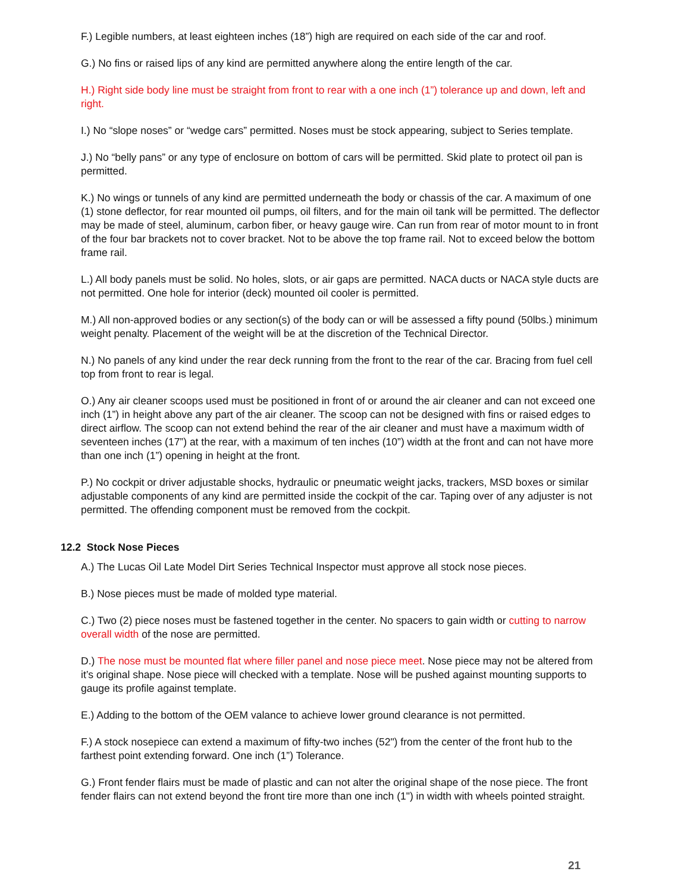F.) Legible numbers, at least eighteen inches (18”) high are required on each side of the car and roof.
G.) No fins or raised lips of any kind are permitted anywhere along the entire length of the car.
H.) Right side body line must be straight from front to rear with a one inch (1”) tolerance up and down, left and right.
I.) No “slope noses” or “wedge cars” permitted. Noses must be stock appearing, subject to Series template.
J.) No “belly pans” or any type of enclosure on bottom of cars will be permitted. Skid plate to protect oil pan is permitted.
K.) No wings or tunnels of any kind are permitted underneath the body or chassis of the car. A maximum of one (1) stone deflector, for rear mounted oil pumps, oil filters, and for the main oil tank will be permitted. The deflector may be made of steel, aluminum, carbon fiber, or heavy gauge wire. Can run from rear of motor mount to in front of the four bar brackets not to cover bracket. Not to be above the top frame rail. Not to exceed below the bottom frame rail.
L.) All body panels must be solid. No holes, slots, or air gaps are permitted. NACA ducts or NACA style ducts are not permitted. One hole for interior (deck) mounted oil cooler is permitted.
M.) All non-approved bodies or any section(s) of the body can or will be assessed a fifty pound (50lbs.) minimum weight penalty. Placement of the weight will be at the discretion of the Technical Director.
N.) No panels of any kind under the rear deck running from the front to the rear of the car. Bracing from fuel cell top from front to rear is legal.
O.) Any air cleaner scoops used must be positioned in front of or around the air cleaner and can not exceed one inch (1”) in height above any part of the air cleaner. The scoop can not be designed with fins or raised edges to direct airflow. The scoop can not extend behind the rear of the air cleaner and must have a maximum width of seventeen inches (17”) at the rear, with a maximum of ten inches (10”) width at the front and can not have more than one inch (1”) opening in height at the front.
P.) No cockpit or driver adjustable shocks, hydraulic or pneumatic weight jacks, trackers, MSD boxes or similar adjustable components of any kind are permitted inside the cockpit of the car. Taping over of any adjuster is not permitted. The offending component must be removed from the cockpit.
12.2 Stock Nose Pieces
A.) The Lucas Oil Late Model Dirt Series Technical Inspector must approve all stock nose pieces.
B.) Nose pieces must be made of molded type material.
C.) Two (2) piece noses must be fastened together in the center. No spacers to gain width or cutting to narrow overall width of the nose are permitted.
D.) The nose must be mounted flat where filler panel and nose piece meet. Nose piece may not be altered from it’s original shape. Nose piece will checked with a template. Nose will be pushed against mounting supports to gauge its profile against template.
E.) Adding to the bottom of the OEM valance to achieve lower ground clearance is not permitted.
F.) A stock nosepiece can extend a maximum of fifty-two inches (52") from the center of the front hub to the farthest point extending forward. One inch (1”) Tolerance.
G.) Front fender flairs must be made of plastic and can not alter the original shape of the nose piece. The front fender flairs can not extend beyond the front tire more than one inch (1") in width with wheels pointed straight.
21